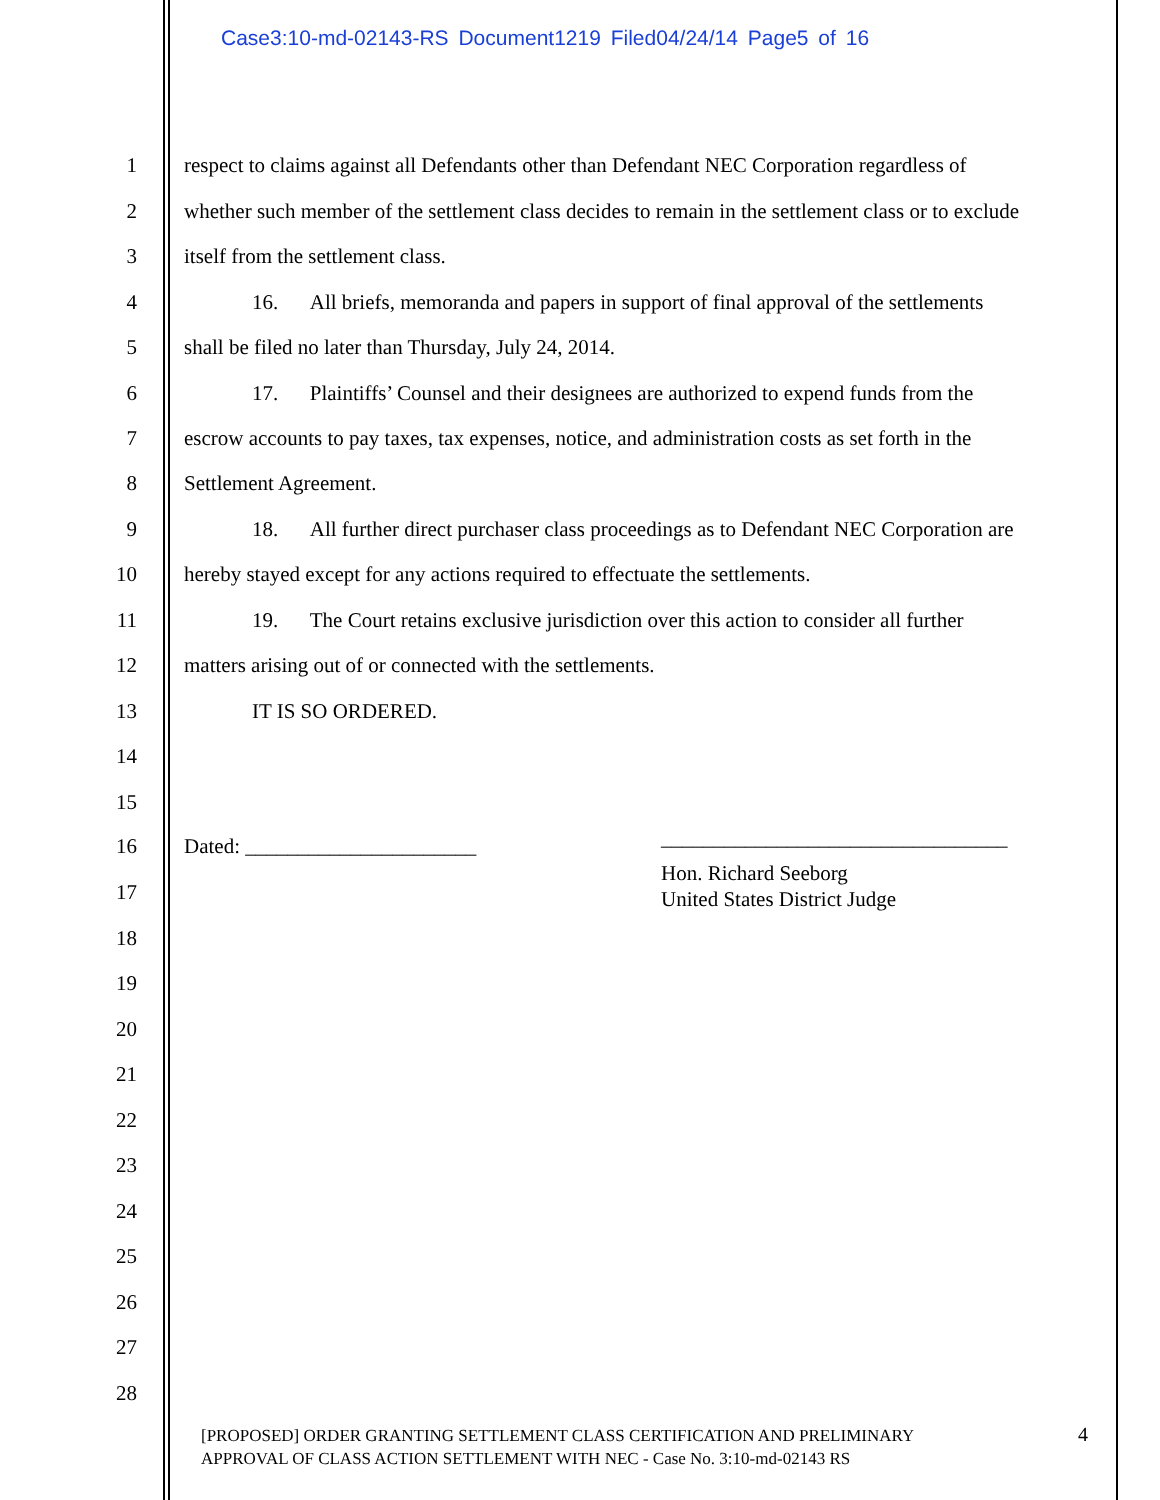Case3:10-md-02143-RS Document1219 Filed04/24/14 Page5 of 16
1 respect to claims against all Defendants other than Defendant NEC Corporation regardless of
2 whether such member of the settlement class decides to remain in the settlement class or to exclude
3 itself from the settlement class.
4 16. All briefs, memoranda and papers in support of final approval of the settlements
5 shall be filed no later than Thursday, July 24, 2014.
6 17. Plaintiffs’ Counsel and their designees are authorized to expend funds from the
7 escrow accounts to pay taxes, tax expenses, notice, and administration costs as set forth in the
8 Settlement Agreement.
9 18. All further direct purchaser class proceedings as to Defendant NEC Corporation are
10 hereby stayed except for any actions required to effectuate the settlements.
11 19. The Court retains exclusive jurisdiction over this action to consider all further
12 matters arising out of or connected with the settlements.
13 IT IS SO ORDERED.
14
15
16 Dated: ______________________ _________________________________
Hon. Richard Seeborg
United States District Judge
17
18
19
20
21
22
23
24
25
26
27
28
[PROPOSED] ORDER GRANTING SETTLEMENT CLASS CERTIFICATION AND PRELIMINARY
APPROVAL OF CLASS ACTION SETTLEMENT WITH NEC - Case No. 3:10-md-02143 RS
4